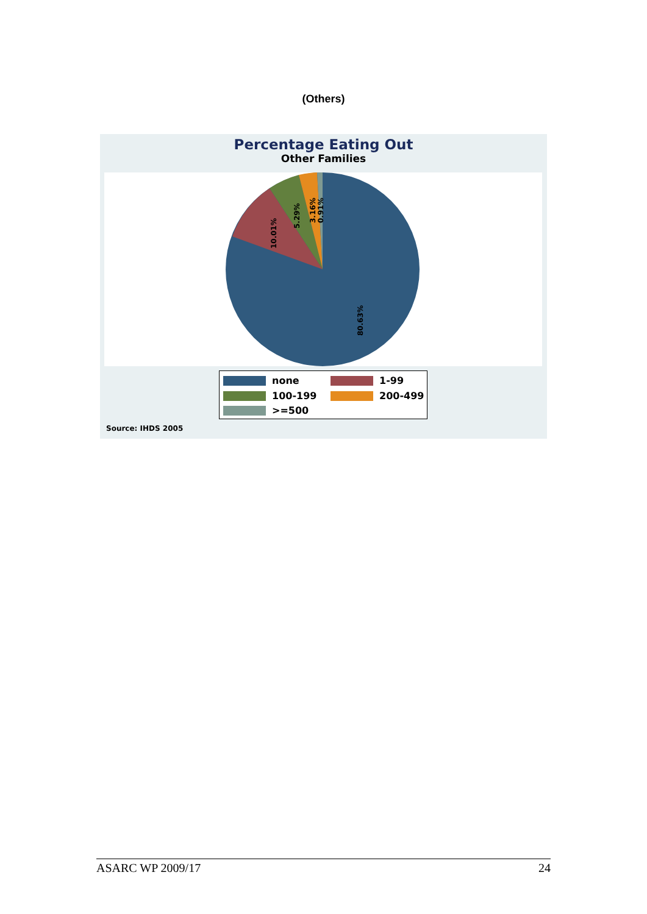(Others)
Percentage Eating Out
Other Families
10.01%
5.29%
3.16%
0.91%
80.63%
none 1-99
100-199 200-499
>=500
Source: IHDS 2005
ASARC WP 2009/17 24